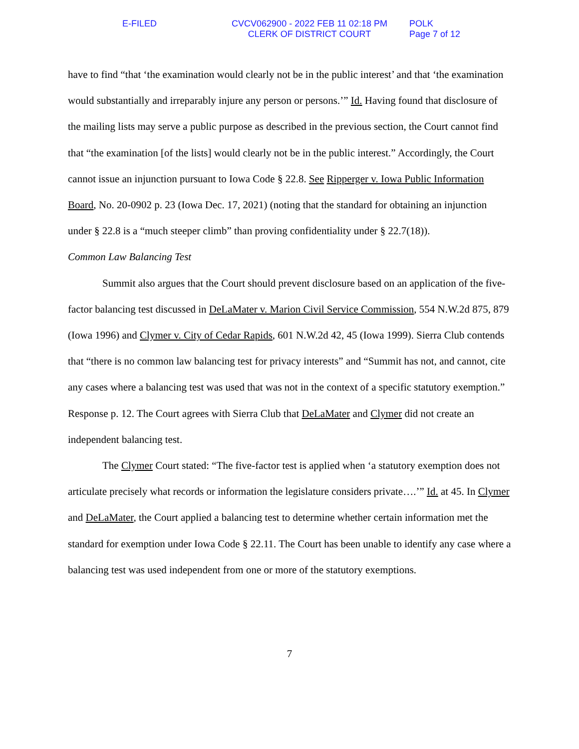E-FILED CVCV062900 - 2022 FEB 11 02:18 PM
CLERK OF DISTRICT COURT
POLK
Page 7 of 12
have to find “that ‘the examination would clearly not be in the public interest’ and that ‘the examination would substantially and irreparably injure any person or persons.’” Id. Having found that disclosure of the mailing lists may serve a public purpose as described in the previous section, the Court cannot find that “the examination [of the lists] would clearly not be in the public interest.” Accordingly, the Court cannot issue an injunction pursuant to Iowa Code § 22.8. See Ripperger v. Iowa Public Information Board, No. 20-0902 p. 23 (Iowa Dec. 17, 2021) (noting that the standard for obtaining an injunction under § 22.8 is a “much steeper climb” than proving confidentiality under § 22.7(18)).
Common Law Balancing Test
Summit also argues that the Court should prevent disclosure based on an application of the five-factor balancing test discussed in DeLaMater v. Marion Civil Service Commission, 554 N.W.2d 875, 879 (Iowa 1996) and Clymer v. City of Cedar Rapids, 601 N.W.2d 42, 45 (Iowa 1999). Sierra Club contends that “there is no common law balancing test for privacy interests” and “Summit has not, and cannot, cite any cases where a balancing test was used that was not in the context of a specific statutory exemption.” Response p. 12. The Court agrees with Sierra Club that DeLaMater and Clymer did not create an independent balancing test.
The Clymer Court stated: “The five-factor test is applied when ‘a statutory exemption does not articulate precisely what records or information the legislature considers private….’” Id. at 45. In Clymer and DeLaMater, the Court applied a balancing test to determine whether certain information met the standard for exemption under Iowa Code § 22.11. The Court has been unable to identify any case where a balancing test was used independent from one or more of the statutory exemptions.
7